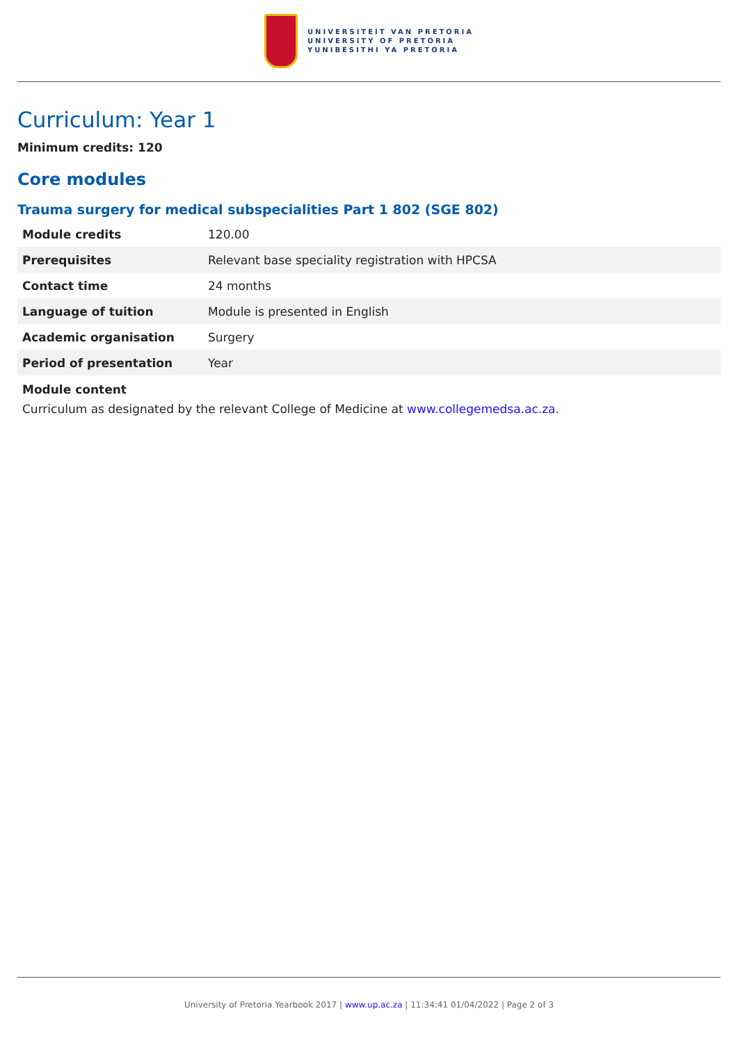UNIVERSITEIT VAN PRETORIA
UNIVERSITY OF PRETORIA
YUNIBESITHI YA PRETORIA
Curriculum: Year 1
Minimum credits: 120
Core modules
Trauma surgery for medical subspecialities Part 1 802 (SGE 802)
| Module credits | 120.00 |
| Prerequisites | Relevant base speciality registration with HPCSA |
| Contact time | 24 months |
| Language of tuition | Module is presented in English |
| Academic organisation | Surgery |
| Period of presentation | Year |
Module content
Curriculum as designated by the relevant College of Medicine at www.collegemedsa.ac.za.
University of Pretoria Yearbook 2017 | www.up.ac.za | 11:34:41 01/04/2022 | Page 2 of 3